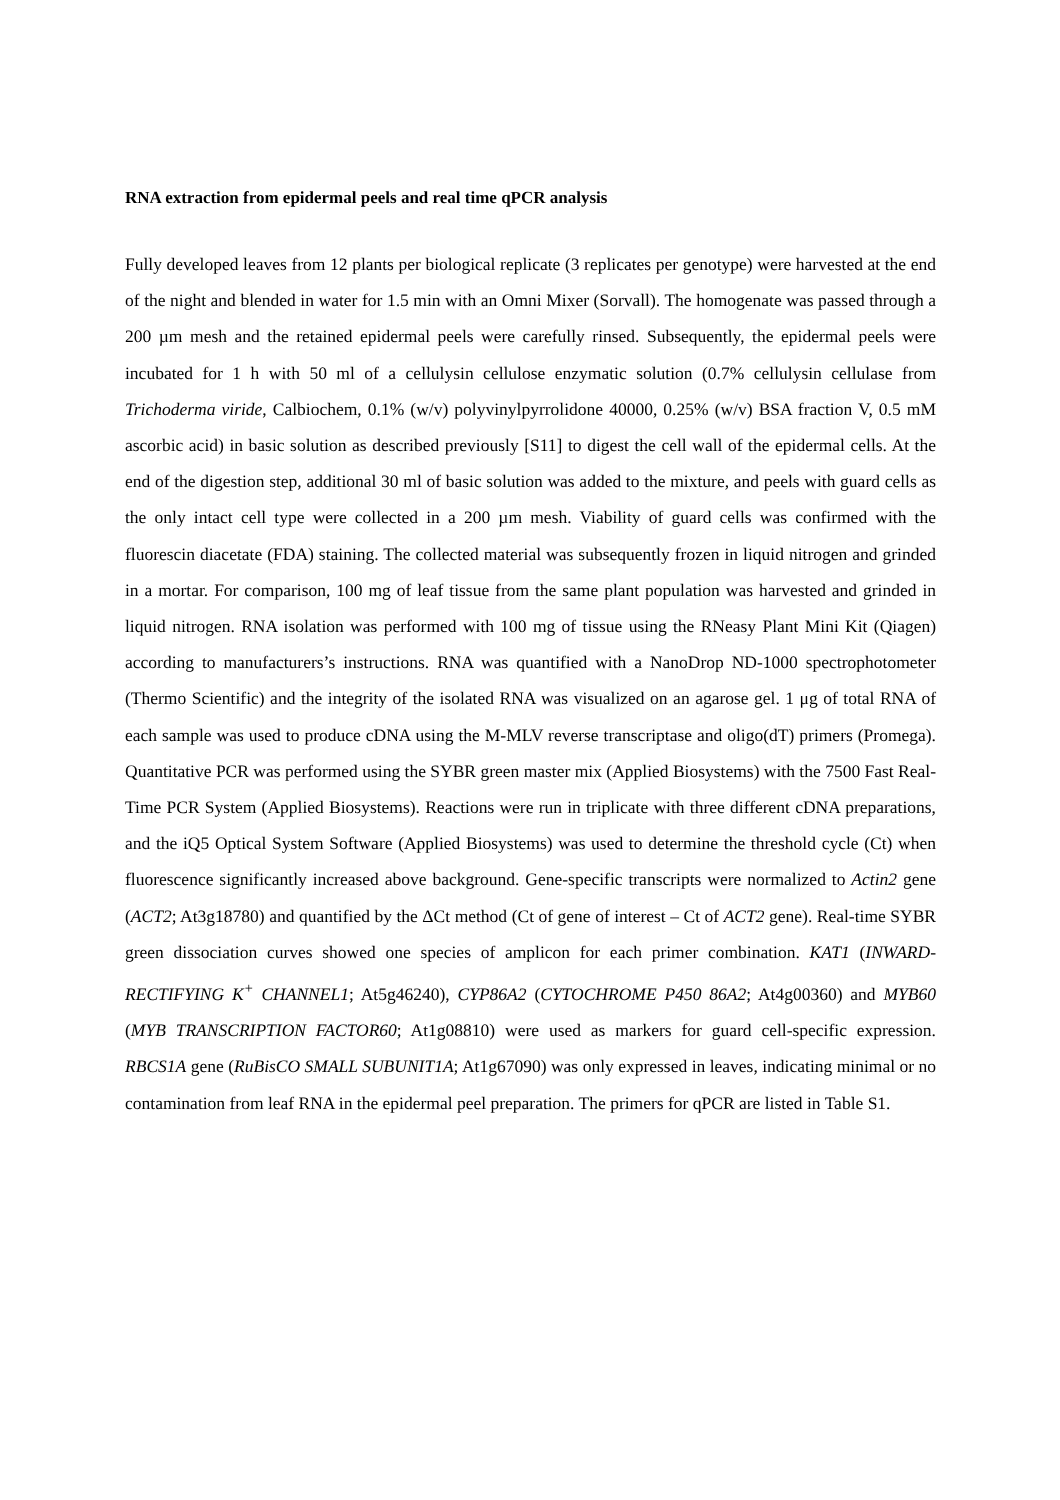RNA extraction from epidermal peels and real time qPCR analysis
Fully developed leaves from 12 plants per biological replicate (3 replicates per genotype) were harvested at the end of the night and blended in water for 1.5 min with an Omni Mixer (Sorvall). The homogenate was passed through a 200 µm mesh and the retained epidermal peels were carefully rinsed. Subsequently, the epidermal peels were incubated for 1 h with 50 ml of a cellulysin cellulose enzymatic solution (0.7% cellulysin cellulase from Trichoderma viride, Calbiochem, 0.1% (w/v) polyvinylpyrrolidone 40000, 0.25% (w/v) BSA fraction V, 0.5 mM ascorbic acid) in basic solution as described previously [S11] to digest the cell wall of the epidermal cells. At the end of the digestion step, additional 30 ml of basic solution was added to the mixture, and peels with guard cells as the only intact cell type were collected in a 200 µm mesh. Viability of guard cells was confirmed with the fluorescin diacetate (FDA) staining. The collected material was subsequently frozen in liquid nitrogen and grinded in a mortar. For comparison, 100 mg of leaf tissue from the same plant population was harvested and grinded in liquid nitrogen. RNA isolation was performed with 100 mg of tissue using the RNeasy Plant Mini Kit (Qiagen) according to manufacturers’s instructions. RNA was quantified with a NanoDrop ND-1000 spectrophotometer (Thermo Scientific) and the integrity of the isolated RNA was visualized on an agarose gel. 1 μg of total RNA of each sample was used to produce cDNA using the M-MLV reverse transcriptase and oligo(dT) primers (Promega). Quantitative PCR was performed using the SYBR green master mix (Applied Biosystems) with the 7500 Fast Real-Time PCR System (Applied Biosystems). Reactions were run in triplicate with three different cDNA preparations, and the iQ5 Optical System Software (Applied Biosystems) was used to determine the threshold cycle (Ct) when fluorescence significantly increased above background. Gene-specific transcripts were normalized to Actin2 gene (ACT2; At3g18780) and quantified by the ΔCt method (Ct of gene of interest – Ct of ACT2 gene). Real-time SYBR green dissociation curves showed one species of amplicon for each primer combination. KAT1 (INWARD-RECTIFYING K<sup>+</sup> CHANNEL1; At5g46240), CYP86A2 (CYTOCHROME P450 86A2; At4g00360) and MYB60 (MYB TRANSCRIPTION FACTOR60; At1g08810) were used as markers for guard cell-specific expression. RBCS1A gene (RuBisCO SMALL SUBUNIT1A; At1g67090) was only expressed in leaves, indicating minimal or no contamination from leaf RNA in the epidermal peel preparation. The primers for qPCR are listed in Table S1.